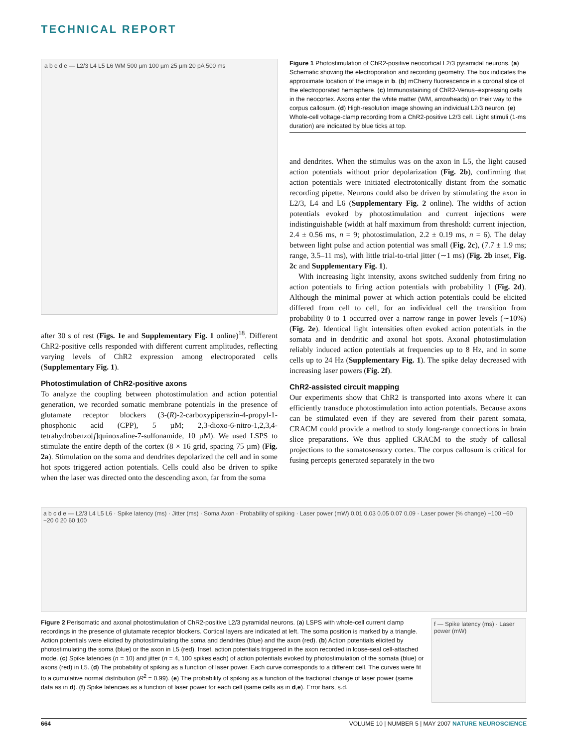TECHNICAL REPORT
a b c d e — L2/3 L4 L5 L6 WM 500 µm 100 µm 25 µm 20 pA 500 ms
after 30 s of rest (Figs. 1e and Supplementary Fig. 1 online)<sup>18</sup>. Different ChR2-positive cells responded with different current amplitudes, reflecting varying levels of ChR2 expression among electroporated cells (Supplementary Fig. 1).
Photostimulation of ChR2-positive axons
To analyze the coupling between photostimulation and action potential generation, we recorded somatic membrane potentials in the presence of glutamate receptor blockers (3-(R)-2-carboxypiperazin-4-propyl-1-phosphonic acid (CPP), 5 µM; 2,3-dioxo-6-nitro-1,2,3,4-tetrahydrobenzo[f]quinoxaline-7-sulfonamide, 10 µM). We used LSPS to stimulate the entire depth of the cortex (8 × 16 grid, spacing 75 µm) (Fig. 2a). Stimulation on the soma and dendrites depolarized the cell and in some hot spots triggered action potentials. Cells could also be driven to spike when the laser was directed onto the descending axon, far from the soma
Figure 1 Photostimulation of ChR2-positive neocortical L2/3 pyramidal neurons. (a) Schematic showing the electroporation and recording geometry. The box indicates the approximate location of the image in b. (b) mCherry fluorescence in a coronal slice of the electroporated hemisphere. (c) Immunostaining of ChR2-Venus–expressing cells in the neocortex. Axons enter the white matter (WM, arrowheads) on their way to the corpus callosum. (d) High-resolution image showing an individual L2/3 neuron. (e) Whole-cell voltage-clamp recording from a ChR2-positive L2/3 cell. Light stimuli (1-ms duration) are indicated by blue ticks at top.
and dendrites. When the stimulus was on the axon in L5, the light caused action potentials without prior depolarization (Fig. 2b), confirming that action potentials were initiated electrotonically distant from the somatic recording pipette. Neurons could also be driven by stimulating the axon in L2/3, L4 and L6 (Supplementary Fig. 2 online). The widths of action potentials evoked by photostimulation and current injections were indistinguishable (width at half maximum from threshold: current injection, 2.4 ± 0.56 ms, n = 9; photostimulation, 2.2 ± 0.19 ms, n = 6). The delay between light pulse and action potential was small (Fig. 2c), (7.7 ± 1.9 ms; range, 3.5–11 ms), with little trial-to-trial jitter (∼1 ms) (Fig. 2b inset, Fig. 2c and Supplementary Fig. 1).
With increasing light intensity, axons switched suddenly from firing no action potentials to firing action potentials with probability 1 (Fig. 2d). Although the minimal power at which action potentials could be elicited differed from cell to cell, for an individual cell the transition from probability 0 to 1 occurred over a narrow range in power levels (∼10%) (Fig. 2e). Identical light intensities often evoked action potentials in the somata and in dendritic and axonal hot spots. Axonal photostimulation reliably induced action potentials at frequencies up to 8 Hz, and in some cells up to 24 Hz (Supplementary Fig. 1). The spike delay decreased with increasing laser powers (Fig. 2f).
ChR2-assisted circuit mapping
Our experiments show that ChR2 is transported into axons where it can efficiently transduce photostimulation into action potentials. Because axons can be stimulated even if they are severed from their parent somata, CRACM could provide a method to study long-range connections in brain slice preparations. We thus applied CRACM to the study of callosal projections to the somatosensory cortex. The corpus callosum is critical for fusing percepts generated separately in the two
a b c d e — L2/3 L4 L5 L6 · Spike latency (ms) · Jitter (ms) · Soma Axon · Probability of spiking · Laser power (mW) 0.01 0.03 0.05 0.07 0.09 · Laser power (% change) −100 −60 −20 0 20 60 100
Figure 2 Perisomatic and axonal photostimulation of ChR2-positive L2/3 pyramidal neurons. (a) LSPS with whole-cell current clamp recordings in the presence of glutamate receptor blockers. Cortical layers are indicated at left. The soma position is marked by a triangle. Action potentials were elicited by photostimulating the soma and dendrites (blue) and the axon (red). (b) Action potentials elicited by photostimulating the soma (blue) or the axon in L5 (red). Inset, action potentials triggered in the axon recorded in loose-seal cell-attached mode. (c) Spike latencies (n = 10) and jitter (n = 4, 100 spikes each) of action potentials evoked by photostimulation of the somata (blue) or axons (red) in L5. (d) The probability of spiking as a function of laser power. Each curve corresponds to a different cell. The curves were fit to a cumulative normal distribution (R<sup>2</sup> = 0.99). (e) The probability of spiking as a function of the fractional change of laser power (same data as in d). (f) Spike latencies as a function of laser power for each cell (same cells as in d,e). Error bars, s.d.
f — Spike latency (ms) · Laser power (mW)
664 VOLUME 10 | NUMBER 5 | MAY 2007 NATURE NEUROSCIENCE